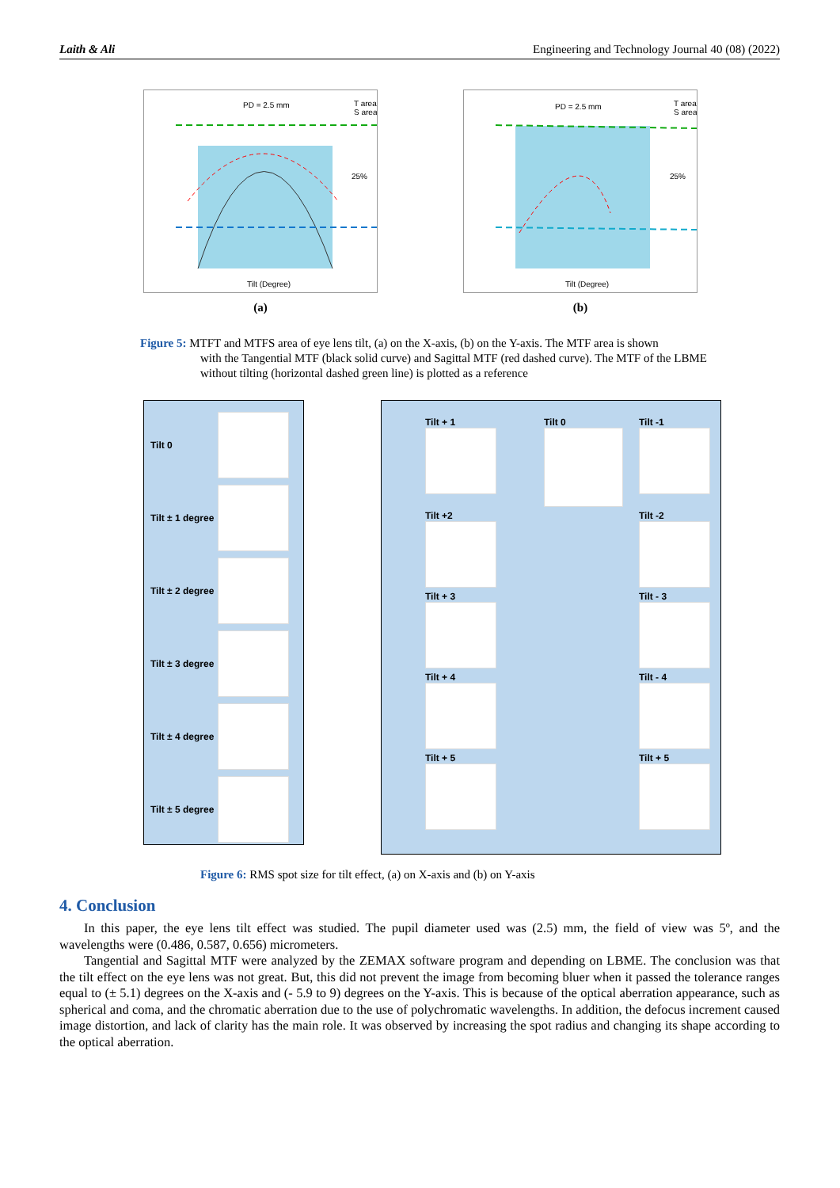Laith & Ali Engineering and Technology Journal 40 (08) (2022)
PD = 2.5 mm
T area
S area
25%
Tilt (Degree)
(a)
PD = 2.5 mm
T area
S area
25%
Tilt (Degree)
(b)
Figure 5: MTFT and MTFS area of eye lens tilt, (a) on the X-axis, (b) on the Y-axis. The MTF area is shown
with the Tangential MTF (black solid curve) and Sagittal MTF (red dashed curve). The MTF of the LBME without tilting (horizontal dashed green line) is plotted as a reference
Tilt 0
Tilt ± 1 degree
Tilt ± 2 degree
Tilt ± 3 degree
Tilt ± 4 degree
Tilt ± 5 degree
Tilt + 1
Tilt 0
Tilt -1
Tilt +2
Tilt -2
Tilt + 3
Tilt - 3
Tilt + 4
Tilt - 4
Tilt + 5
Tilt + 5
Figure 6: RMS spot size for tilt effect, (a) on X-axis and (b) on Y-axis
4. Conclusion
In this paper, the eye lens tilt effect was studied. The pupil diameter used was (2.5) mm, the field of view was 5º, and the wavelengths were (0.486, 0.587, 0.656) micrometers.
Tangential and Sagittal MTF were analyzed by the ZEMAX software program and depending on LBME. The conclusion was that the tilt effect on the eye lens was not great. But, this did not prevent the image from becoming bluer when it passed the tolerance ranges equal to (± 5.1) degrees on the X-axis and (- 5.9 to 9) degrees on the Y-axis. This is because of the optical aberration appearance, such as spherical and coma, and the chromatic aberration due to the use of polychromatic wavelengths. In addition, the defocus increment caused image distortion, and lack of clarity has the main role. It was observed by increasing the spot radius and changing its shape according to the optical aberration.